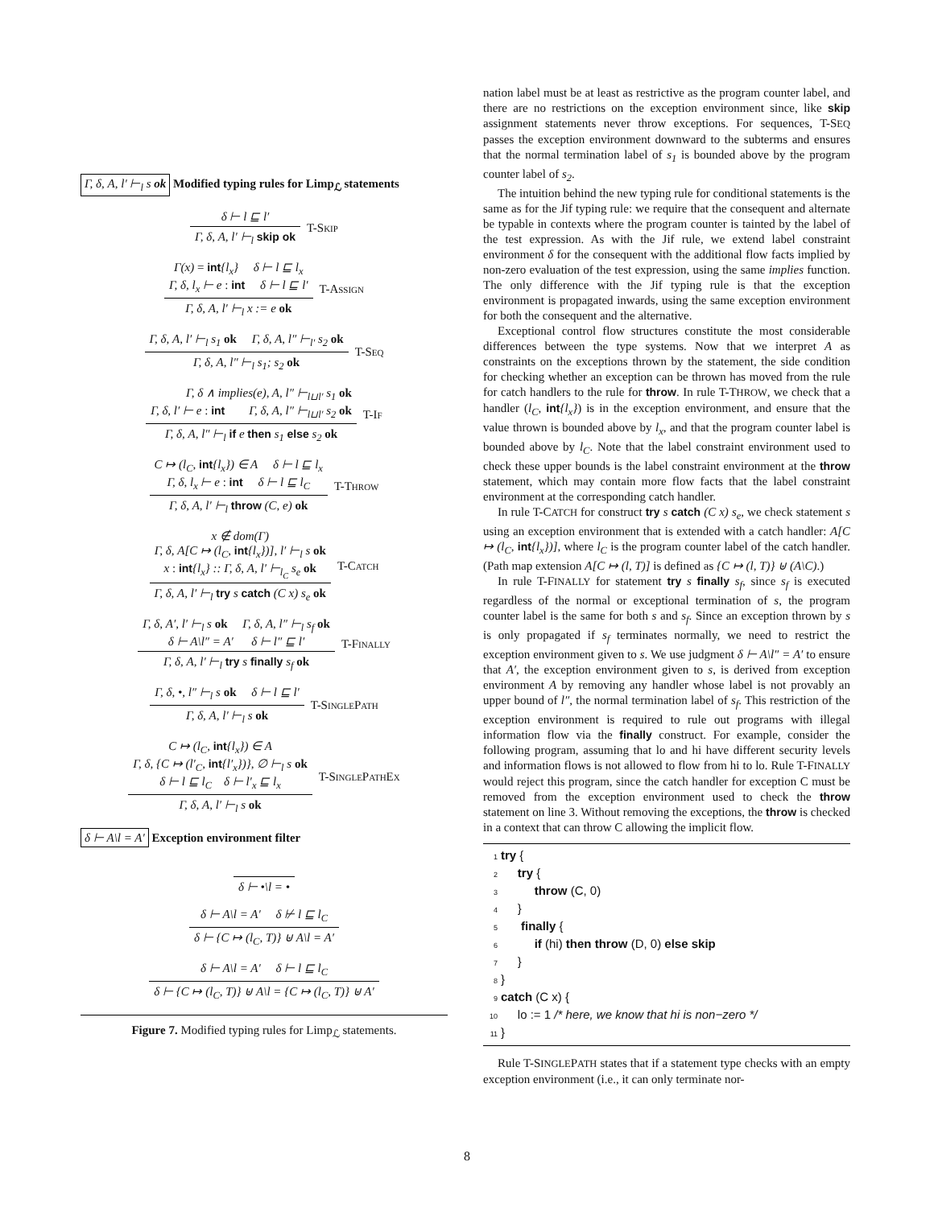Γ, δ, A, l′ ⊢<sub>l</sub> s ok Modified typing rules for Limp<sub>ℒ</sub> statements
δ ⊢ l ⊑ l′
Γ, δ, A, l′ ⊢<sub>l</sub> skip ok
T-Skip
Γ(x) = int{l<sub>x</sub>} δ ⊢ l ⊑ l<sub>x</sub>
Γ, δ, l<sub>x</sub> ⊢ e : int δ ⊢ l ⊑ l′
Γ, δ, A, l′ ⊢<sub>l</sub> x := e ok
T-Assign
Γ, δ, A, l′ ⊢<sub>l</sub> s<sub>1</sub> ok Γ, δ, A, l″ ⊢<sub>l′</sub> s<sub>2</sub> ok
Γ, δ, A, l″ ⊢<sub>l</sub> s<sub>1</sub>; s<sub>2</sub> ok
T-Seq
Γ, δ ∧ implies(e), A, l″ ⊢<sub>l⊔l′</sub> s<sub>1</sub> ok
Γ, δ, l′ ⊢ e : int Γ, δ, A, l″ ⊢<sub>l⊔l′</sub> s<sub>2</sub> ok
Γ, δ, A, l″ ⊢<sub>l</sub> if e then s<sub>1</sub> else s<sub>2</sub> ok
T-If
C ↦ (l<sub>C</sub>, int{l<sub>x</sub>}) ∈ A δ ⊢ l ⊑ l<sub>x</sub>
Γ, δ, l<sub>x</sub> ⊢ e : int δ ⊢ l ⊑ l<sub>C</sub>
Γ, δ, A, l′ ⊢<sub>l</sub> throw (C, e) ok
T-Throw
x ∉ dom(Γ)
Γ, δ, A[C ↦ (l<sub>C</sub>, int{l<sub>x</sub>})], l′ ⊢<sub>l</sub> s ok
x : int{l<sub>x</sub>} :: Γ, δ, A, l′ ⊢<sub>l<sub>C</sub></sub> s<sub>e</sub> ok
Γ, δ, A, l′ ⊢<sub>l</sub> try s catch (C x) s<sub>e</sub> ok
T-Catch
Γ, δ, A′, l′ ⊢<sub>l</sub> s ok Γ, δ, A, l″ ⊢<sub>l</sub> s<sub>f</sub> ok
δ ⊢ A\l″ = A′ δ ⊢ l″ ⊑ l′
Γ, δ, A, l′ ⊢<sub>l</sub> try s finally s<sub>f</sub> ok
T-Finally
Γ, δ, •, l″ ⊢<sub>l</sub> s ok δ ⊢ l ⊑ l′
Γ, δ, A, l′ ⊢<sub>l</sub> s ok
T-SinglePath
C ↦ (l<sub>C</sub>, int{l<sub>x</sub>}) ∈ A
Γ, δ, {C ↦ (l′<sub>C</sub>, int{l′<sub>x</sub>})}, ∅ ⊢<sub>l</sub> s ok
δ ⊢ l ⊑ l<sub>C</sub> δ ⊢ l′<sub>x</sub> ⊑ l<sub>x</sub>
Γ, δ, A, l′ ⊢<sub>l</sub> s ok
T-SinglePathEx
δ ⊢ A\l = A′ Exception environment filter
δ ⊢ •\l = •
δ ⊢ A\l = A′ δ ⊬ l ⊑ l<sub>C</sub>
δ ⊢ {C ↦ (l<sub>C</sub>, T)} ⊎ A\l = A′
δ ⊢ A\l = A′ δ ⊢ l ⊑ l<sub>C</sub>
δ ⊢ {C ↦ (l<sub>C</sub>, T)} ⊎ A\l = {C ↦ (l<sub>C</sub>, T)} ⊎ A′
Figure 7. Modified typing rules for Limp<sub>ℒ</sub> statements.
nation label must be at least as restrictive as the program counter label, and there are no restrictions on the exception environment since, like skip assignment statements never throw exceptions. For sequences, T-SEQ passes the exception environment downward to the subterms and ensures that the normal termination label of s<sub>1</sub> is bounded above by the program counter label of s<sub>2</sub>.
The intuition behind the new typing rule for conditional statements is the same as for the Jif typing rule: we require that the consequent and alternate be typable in contexts where the program counter is tainted by the label of the test expression. As with the Jif rule, we extend label constraint environment δ for the consequent with the additional flow facts implied by non-zero evaluation of the test expression, using the same implies function. The only difference with the Jif typing rule is that the exception environment is propagated inwards, using the same exception environment for both the consequent and the alternative.
Exceptional control flow structures constitute the most considerable differences between the type systems. Now that we interpret A as constraints on the exceptions thrown by the statement, the side condition for checking whether an exception can be thrown has moved from the rule for catch handlers to the rule for throw. In rule T-THROW, we check that a handler (l<sub>C</sub>, int{l<sub>x</sub>}) is in the exception environment, and ensure that the value thrown is bounded above by l<sub>x</sub>, and that the program counter label is bounded above by l<sub>C</sub>. Note that the label constraint environment used to check these upper bounds is the label constraint environment at the throw statement, which may contain more flow facts that the label constraint environment at the corresponding catch handler.
In rule T-CATCH for construct try s catch (C x) s<sub>e</sub>, we check statement s using an exception environment that is extended with a catch handler: A[C ↦ (l<sub>C</sub>, int{l<sub>x</sub>})], where l<sub>C</sub> is the program counter label of the catch handler. (Path map extension A[C ↦ (l, T)] is defined as {C ↦ (l, T)} ⊎ (A\C).)
In rule T-FINALLY for statement try s finally s<sub>f</sub>, since s<sub>f</sub> is executed regardless of the normal or exceptional termination of s, the program counter label is the same for both s and s<sub>f</sub>. Since an exception thrown by s is only propagated if s<sub>f</sub> terminates normally, we need to restrict the exception environment given to s. We use judgment δ ⊢ A\l″ = A′ to ensure that A′, the exception environment given to s, is derived from exception environment A by removing any handler whose label is not provably an upper bound of l″, the normal termination label of s<sub>f</sub>. This restriction of the exception environment is required to rule out programs with illegal information flow via the finally construct. For example, consider the following program, assuming that lo and hi have different security levels and information flows is not allowed to flow from hi to lo. Rule T-FINALLY would reject this program, since the catch handler for exception C must be removed from the exception environment used to check the throw statement on line 3. Without removing the exceptions, the throw is checked in a context that can throw C allowing the implicit flow.
1 try {
2     try {
3          throw (C, 0)
4     }
5      finally {
6          if (hi) then throw (D, 0) else skip
7     }
8}
9 catch (C x) {
10     lo := 1 /* here, we know that hi is non−zero */
11}
Rule T-SINGLEPATH states that if a statement type checks with an empty exception environment (i.e., it can only terminate nor-
8